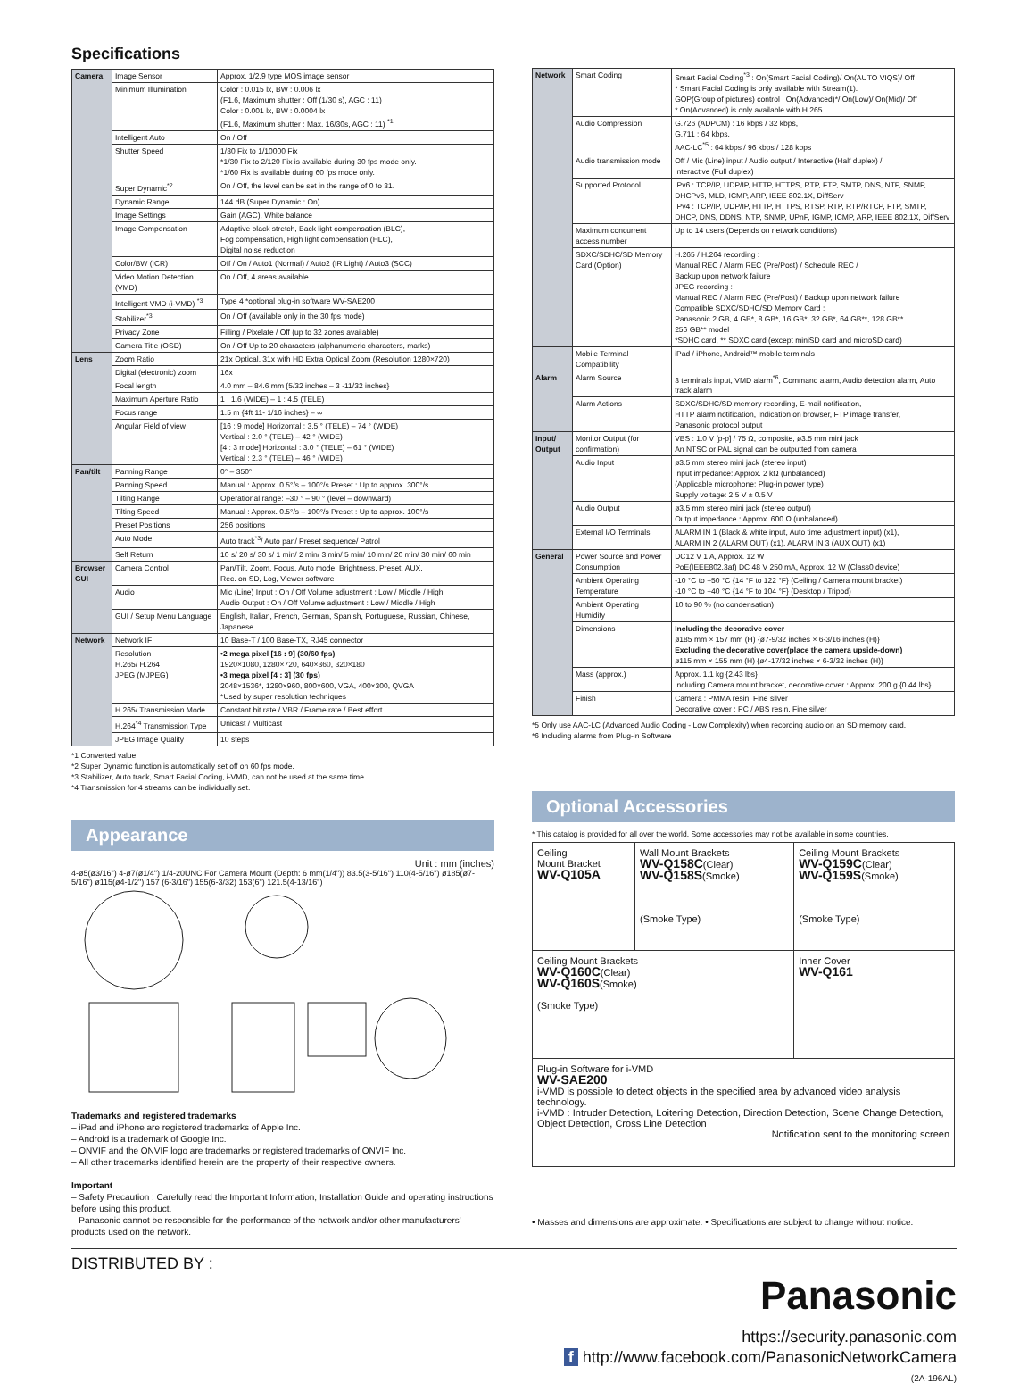Specifications
| Camera | Image Sensor | Approx. 1/2.9 type MOS image sensor |
| | Minimum Illumination | Color : 0.015 lx, BW : 0.006 lx (F1.6, Maximum shutter : Off (1/30 s), AGC : 11) Color : 0.001 lx, BW : 0.0004 lx (F1.6, Maximum shutter : Max. 16/30s, AGC : 11) <sup>*1</sup> |
| | Intelligent Auto | On / Off |
| | Shutter Speed | 1/30 Fix to 1/10000 Fix *1/30 Fix to 2/120 Fix is available during 30 fps mode only. *1/60 Fix is available during 60 fps mode only. |
| | Super Dynamic<sup>*2</sup> | On / Off, the level can be set in the range of 0 to 31. |
| | Dynamic Range | 144 dB (Super Dynamic : On) |
| | Image Settings | Gain (AGC), White balance |
| | Image Compensation | Adaptive black stretch, Back light compensation (BLC), Fog compensation, High light compensation (HLC), Digital noise reduction |
| | Color/BW (ICR) | Off / On / Auto1 (Normal) / Auto2 (IR Light) / Auto3 (SCC) |
| | Video Motion Detection (VMD) | On / Off, 4 areas available |
| | Intelligent VMD (i-VMD) <sup>*3</sup> | Type 4 *optional plug-in software WV-SAE200 |
| | Stabilizer<sup>*3</sup> | On / Off (available only in the 30 fps mode) |
| | Privacy Zone | Filling / Pixelate / Off (up to 32 zones available) |
| | Camera Title (OSD) | On / Off Up to 20 characters (alphanumeric characters, marks) |
| Lens | Zoom Ratio | 21x Optical, 31x with HD Extra Optical Zoom (Resolution 1280×720) |
| | Digital (electronic) zoom | 16x |
| | Focal length | 4.0 mm – 84.6 mm {5/32 inches – 3 -11/32 inches} |
| | Maximum Aperture Ratio | 1 : 1.6 (WIDE) – 1 : 4.5 (TELE) |
| | Focus range | 1.5 m {4ft 11- 1/16 inches} – ∞ |
| | Angular Field of view | [16 : 9 mode] Horizontal : 3.5 ° (TELE) – 74 ° (WIDE) Vertical : 2.0 ° (TELE) – 42 ° (WIDE) [4 : 3 mode] Horizontal : 3.0 ° (TELE) – 61 ° (WIDE) Vertical : 2.3 ° (TELE) – 46 ° (WIDE) |
| Pan/tilt | Panning Range | 0° – 350° |
| | Panning Speed | Manual : Approx. 0.5°/s – 100°/s Preset : Up to approx. 300°/s |
| | Tilting Range | Operational range: –30 ° – 90 ° (level – downward) |
| | Tilting Speed | Manual : Approx. 0.5°/s – 100°/s Preset : Up to approx. 100°/s |
| | Preset Positions | 256 positions |
| | Auto Mode | Auto track<sup>*3</sup>/ Auto pan/ Preset sequence/ Patrol |
| | Self Return | 10 s/ 20 s/ 30 s/ 1 min/ 2 min/ 3 min/ 5 min/ 10 min/ 20 min/ 30 min/ 60 min |
| Browser GUI | Camera Control | Pan/Tilt, Zoom, Focus, Auto mode, Brightness, Preset, AUX, Rec. on SD, Log, Viewer software |
| | Audio | Mic (Line) Input : On / Off Volume adjustment : Low / Middle / High Audio Output : On / Off Volume adjustment : Low / Middle / High |
| | GUI / Setup Menu Language | English, Italian, French, German, Spanish, Portuguese, Russian, Chinese, Japanese |
| Network | Network IF | 10 Base-T / 100 Base-TX, RJ45 connector |
| | Resolution H.265/ H.264 JPEG (MJPEG) | •2 mega pixel [16 : 9] (30/60 fps) 1920×1080, 1280×720, 640×360, 320×180 •3 mega pixel [4 : 3] (30 fps) 2048×1536*, 1280×960, 800×600, VGA, 400×300, QVGA *Used by super resolution techniques |
| | H.265/ Transmission Mode | Constant bit rate / VBR / Frame rate / Best effort |
| | H.264<sup>*4</sup> Transmission Type | Unicast / Multicast |
| | JPEG Image Quality | 10 steps |
*1 Converted value
*2 Super Dynamic function is automatically set off on 60 fps mode.
*3 Stabilizer, Auto track, Smart Facial Coding, i-VMD, can not be used at the same time.
*4 Transmission for 4 streams can be individually set.
Appearance
Unit : mm (inches)
4-ø5(ø3/16") 4-ø7(ø1/4") 1/4-20UNC For Camera Mount (Depth: 6 mm(1/4")) 83.5(3-5/16") 110(4-5/16") ø185(ø7-5/16") ø115(ø4-1/2") 157 (6-3/16") 155(6-3/32) 153(6") 121.5(4-13/16")
Trademarks and registered trademarks
– iPad and iPhone are registered trademarks of Apple Inc.
– Android is a trademark of Google Inc.
– ONVIF and the ONVIF logo are trademarks or registered trademarks of ONVIF Inc.
– All other trademarks identified herein are the property of their respective owners.
Important
– Safety Precaution : Carefully read the Important Information, Installation Guide and operating instructions before using this product.
– Panasonic cannot be responsible for the performance of the network and/or other manufacturers' products used on the network.
| Network | Smart Coding | Smart Facial Coding<sup>*3</sup> : On(Smart Facial Coding)/ On(AUTO VIQS)/ Off * Smart Facial Coding is only available with Stream(1). GOP(Group of pictures) control : On(Advanced)*/ On(Low)/ On(Mid)/ Off * On(Advanced) is only available with H.265. |
| | Audio Compression | G.726 (ADPCM) : 16 kbps / 32 kbps, G.711 : 64 kbps, AAC-LC<sup>*5</sup> : 64 kbps / 96 kbps / 128 kbps |
| | Audio transmission mode | Off / Mic (Line) input / Audio output / Interactive (Half duplex) / Interactive (Full duplex) |
| | Supported Protocol | IPv6 : TCP/IP, UDP/IP, HTTP, HTTPS, RTP, FTP, SMTP, DNS, NTP, SNMP, DHCPv6, MLD, ICMP, ARP, IEEE 802.1X, DiffServ IPv4 : TCP/IP, UDP/IP, HTTP, HTTPS, RTSP, RTP, RTP/RTCP, FTP, SMTP, DHCP, DNS, DDNS, NTP, SNMP, UPnP, IGMP, ICMP, ARP, IEEE 802.1X, DiffServ |
| | Maximum concurrent access number | Up to 14 users (Depends on network conditions) |
| | SDXC/SDHC/SD Memory Card (Option) | H.265 / H.264 recording : Manual REC / Alarm REC (Pre/Post) / Schedule REC / Backup upon network failure JPEG recording : Manual REC / Alarm REC (Pre/Post) / Backup upon network failure Compatible SDXC/SDHC/SD Memory Card : Panasonic 2 GB, 4 GB*, 8 GB*, 16 GB*, 32 GB*, 64 GB**, 128 GB** 256 GB** model *SDHC card, ** SDXC card (except miniSD card and microSD card) |
| | Mobile Terminal Compatibility | iPad / iPhone, Android™ mobile terminals |
| Alarm | Alarm Source | 3 terminals input, VMD alarm<sup>*6</sup>, Command alarm, Audio detection alarm, Auto track alarm |
| | Alarm Actions | SDXC/SDHC/SD memory recording, E-mail notification, HTTP alarm notification, Indication on browser, FTP image transfer, Panasonic protocol output |
| Input/ Output | Monitor Output (for confirmation) | VBS : 1.0 V [p-p] / 75 Ω, composite, ø3.5 mm mini jack An NTSC or PAL signal can be outputted from camera |
| | Audio Input | ø3.5 mm stereo mini jack (stereo input) Input impedance: Approx. 2 kΩ (unbalanced) (Applicable microphone: Plug-in power type) Supply voltage: 2.5 V ± 0.5 V |
| | Audio Output | ø3.5 mm stereo mini jack (stereo output) Output impedance : Approx. 600 Ω (unbalanced) |
| | External I/O Terminals | ALARM IN 1 (Black & white input, Auto time adjustment input) (x1), ALARM IN 2 (ALARM OUT) (x1), ALARM IN 3 (AUX OUT) (x1) |
| General | Power Source and Power Consumption | DC12 V 1 A, Approx. 12 W PoE(IEEE802.3af) DC 48 V 250 mA, Approx. 12 W (Class0 device) |
| | Ambient Operating Temperature | -10 °C to +50 °C {14 °F to 122 °F} (Ceiling / Camera mount bracket) -10 °C to +40 °C {14 °F to 104 °F} (Desktop / Tripod) |
| | Ambient Operating Humidity | 10 to 90 % (no condensation) |
| | Dimensions | Including the decorative cover ø185 mm × 157 mm (H) {ø7-9/32 inches × 6-3/16 inches (H)} Excluding the decorative cover(place the camera upside-down) ø115 mm × 155 mm (H) {ø4-17/32 inches × 6-3/32 inches (H)} |
| | Mass (approx.) | Approx. 1.1 kg {2.43 lbs} Including Camera mount bracket, decorative cover : Approx. 200 g {0.44 lbs} |
| | Finish | Camera : PMMA resin, Fine silver Decorative cover : PC / ABS resin, Fine silver |
*5 Only use AAC-LC (Advanced Audio Coding - Low Complexity) when recording audio on an SD memory card.
*6 Including alarms from Plug-in Software
Optional Accessories
* This catalog is provided for all over the world. Some accessories may not be available in some countries.
| Ceiling Mount Bracket WV-Q105A | Wall Mount Brackets WV-Q158C (Clear) WV-Q158S (Smoke) (Smoke Type) | Ceiling Mount Brackets WV-Q159C (Clear) WV-Q159S (Smoke) (Smoke Type) |
| Ceiling Mount Brackets WV-Q160C (Clear) WV-Q160S (Smoke) (Smoke Type) | | Inner Cover WV-Q161 |
| Plug-in Software for i-VMD WV-SAE200 i-VMD is possible to detect objects in the specified area by advanced video analysis technology. i-VMD : Intruder Detection, Loitering Detection, Direction Detection, Scene Change Detection, Object Detection, Cross Line Detection Notification sent to the monitoring screen | | |
• Masses and dimensions are approximate. • Specifications are subject to change without notice.
DISTRIBUTED BY :
Panasonic
https://security.panasonic.com
f http://www.facebook.com/PanasonicNetworkCamera
(2A-196AL)